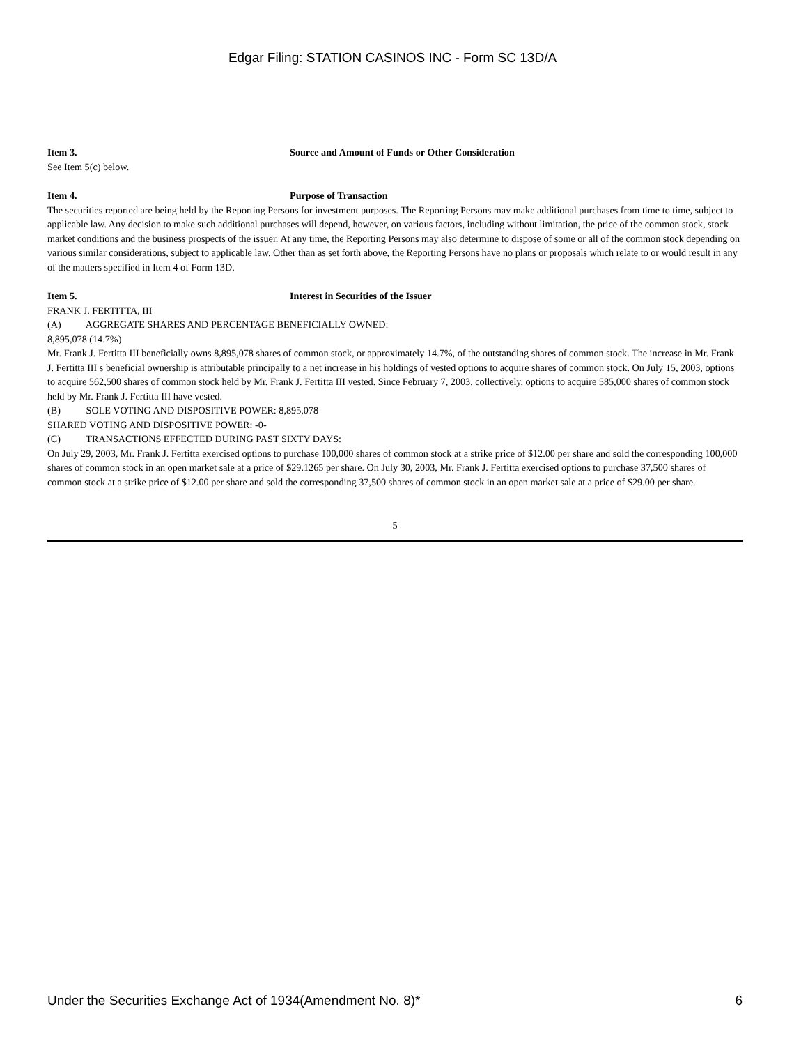Edgar Filing: STATION CASINOS INC - Form SC 13D/A
Item 3. Source and Amount of Funds or Other Consideration
See Item 5(c) below.
Item 4. Purpose of Transaction
The securities reported are being held by the Reporting Persons for investment purposes. The Reporting Persons may make additional purchases from time to time, subject to applicable law. Any decision to make such additional purchases will depend, however, on various factors, including without limitation, the price of the common stock, stock market conditions and the business prospects of the issuer. At any time, the Reporting Persons may also determine to dispose of some or all of the common stock depending on various similar considerations, subject to applicable law. Other than as set forth above, the Reporting Persons have no plans or proposals which relate to or would result in any of the matters specified in Item 4 of Form 13D.
Item 5. Interest in Securities of the Issuer
FRANK J. FERTITTA, III
(A) AGGREGATE SHARES AND PERCENTAGE BENEFICIALLY OWNED:
8,895,078 (14.7%)
Mr. Frank J. Fertitta III beneficially owns 8,895,078 shares of common stock, or approximately 14.7%, of the outstanding shares of common stock. The increase in Mr. Frank J. Fertitta III s beneficial ownership is attributable principally to a net increase in his holdings of vested options to acquire shares of common stock. On July 15, 2003, options to acquire 562,500 shares of common stock held by Mr. Frank J. Fertitta III vested. Since February 7, 2003, collectively, options to acquire 585,000 shares of common stock held by Mr. Frank J. Fertitta III have vested.
(B) SOLE VOTING AND DISPOSITIVE POWER: 8,895,078
SHARED VOTING AND DISPOSITIVE POWER: -0-
(C) TRANSACTIONS EFFECTED DURING PAST SIXTY DAYS:
On July 29, 2003, Mr. Frank J. Fertitta exercised options to purchase 100,000 shares of common stock at a strike price of $12.00 per share and sold the corresponding 100,000 shares of common stock in an open market sale at a price of $29.1265 per share. On July 30, 2003, Mr. Frank J. Fertitta exercised options to purchase 37,500 shares of common stock at a strike price of $12.00 per share and sold the corresponding 37,500 shares of common stock in an open market sale at a price of $29.00 per share.
5
Under the Securities Exchange Act of 1934(Amendment No. 8)* 6